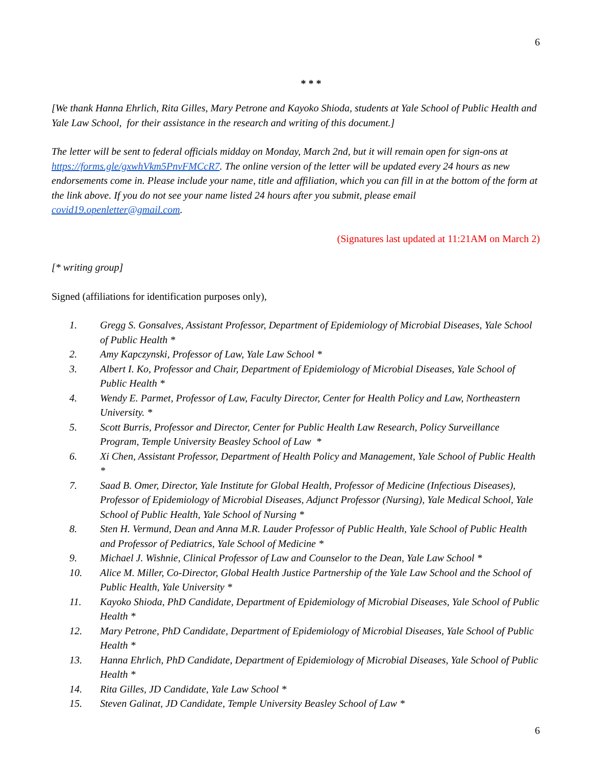6
* * *
[We thank Hanna Ehrlich, Rita Gilles, Mary Petrone and Kayoko Shioda, students at Yale School of Public Health and Yale Law School, for their assistance in the research and writing of this document.]
The letter will be sent to federal officials midday on Monday, March 2nd, but it will remain open for sign-ons at https://forms.gle/gxwhVkm5PnvFMCcR7. The online version of the letter will be updated every 24 hours as new endorsements come in. Please include your name, title and affiliation, which you can fill in at the bottom of the form at the link above. If you do not see your name listed 24 hours after you submit, please email covid19.openletter@gmail.com.
(Signatures last updated at 11:21AM on March 2)
[* writing group]
Signed (affiliations for identification purposes only),
1. Gregg S. Gonsalves, Assistant Professor, Department of Epidemiology of Microbial Diseases, Yale School of Public Health *
2. Amy Kapczynski, Professor of Law, Yale Law School *
3. Albert I. Ko, Professor and Chair, Department of Epidemiology of Microbial Diseases, Yale School of Public Health *
4. Wendy E. Parmet, Professor of Law, Faculty Director, Center for Health Policy and Law, Northeastern University. *
5. Scott Burris, Professor and Director, Center for Public Health Law Research, Policy Surveillance Program, Temple University Beasley School of Law *
6. Xi Chen, Assistant Professor, Department of Health Policy and Management, Yale School of Public Health *
7. Saad B. Omer, Director, Yale Institute for Global Health, Professor of Medicine (Infectious Diseases), Professor of Epidemiology of Microbial Diseases, Adjunct Professor (Nursing), Yale Medical School, Yale School of Public Health, Yale School of Nursing *
8. Sten H. Vermund, Dean and Anna M.R. Lauder Professor of Public Health, Yale School of Public Health and Professor of Pediatrics, Yale School of Medicine *
9. Michael J. Wishnie, Clinical Professor of Law and Counselor to the Dean, Yale Law School *
10. Alice M. Miller, Co-Director, Global Health Justice Partnership of the Yale Law School and the School of Public Health, Yale University *
11. Kayoko Shioda, PhD Candidate, Department of Epidemiology of Microbial Diseases, Yale School of Public Health *
12. Mary Petrone, PhD Candidate, Department of Epidemiology of Microbial Diseases, Yale School of Public Health *
13. Hanna Ehrlich, PhD Candidate, Department of Epidemiology of Microbial Diseases, Yale School of Public Health *
14. Rita Gilles, JD Candidate, Yale Law School *
15. Steven Galinat, JD Candidate, Temple University Beasley School of Law *
6